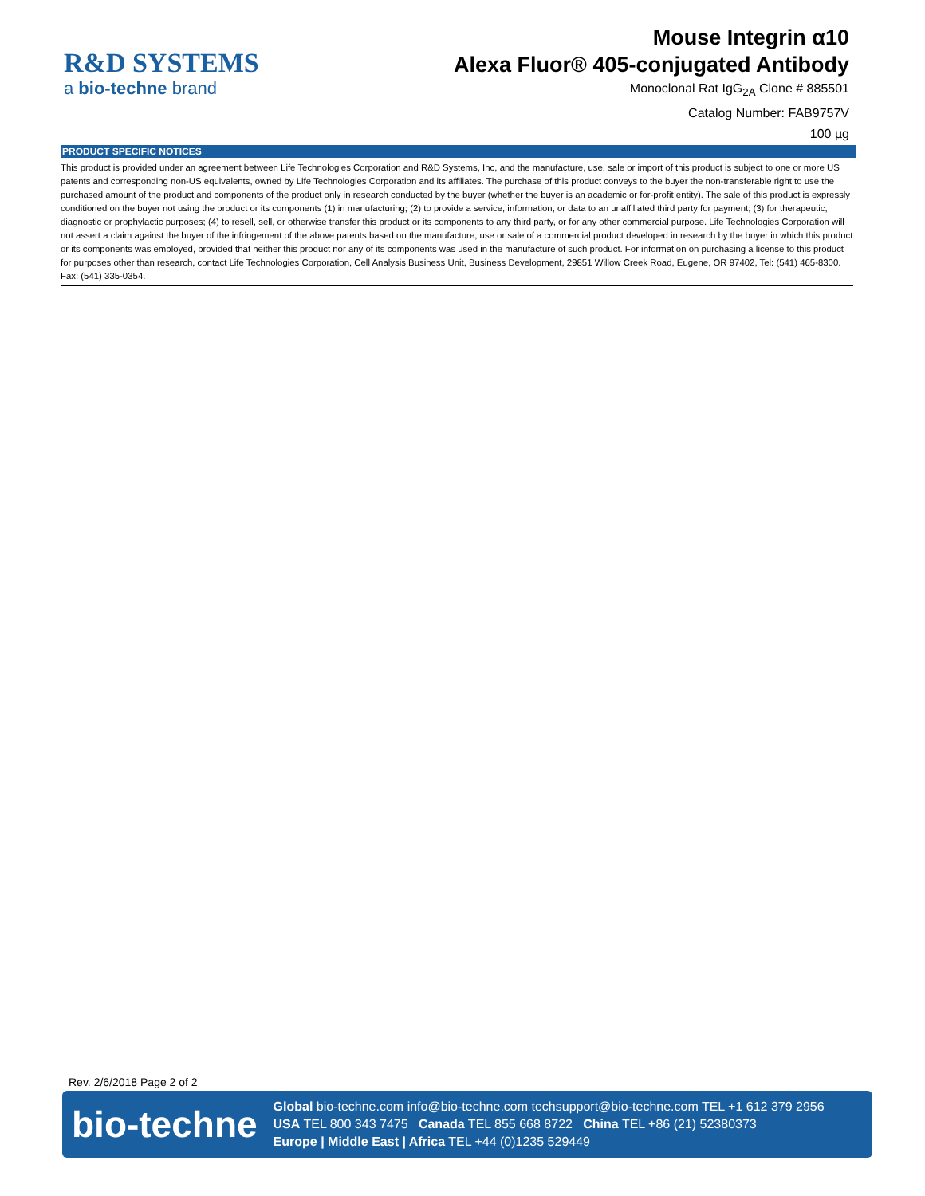R&D SYSTEMS
a bio-techne brand
Mouse Integrin α10
Alexa Fluor® 405-conjugated Antibody
Monoclonal Rat IgG<sub>2A</sub> Clone # 885501
Catalog Number: FAB9757V
100 µg
PRODUCT SPECIFIC NOTICES
This product is provided under an agreement between Life Technologies Corporation and R&D Systems, Inc, and the manufacture, use, sale or import of this product is subject to one or more US patents and corresponding non-US equivalents, owned by Life Technologies Corporation and its affiliates. The purchase of this product conveys to the buyer the non-transferable right to use the purchased amount of the product and components of the product only in research conducted by the buyer (whether the buyer is an academic or for-profit entity). The sale of this product is expressly conditioned on the buyer not using the product or its components (1) in manufacturing; (2) to provide a service, information, or data to an unaffiliated third party for payment; (3) for therapeutic, diagnostic or prophylactic purposes; (4) to resell, sell, or otherwise transfer this product or its components to any third party, or for any other commercial purpose. Life Technologies Corporation will not assert a claim against the buyer of the infringement of the above patents based on the manufacture, use or sale of a commercial product developed in research by the buyer in which this product or its components was employed, provided that neither this product nor any of its components was used in the manufacture of such product. For information on purchasing a license to this product for purposes other than research, contact Life Technologies Corporation, Cell Analysis Business Unit, Business Development, 29851 Willow Creek Road, Eugene, OR 97402, Tel: (541) 465-8300. Fax: (541) 335-0354.
Rev. 2/6/2018 Page 2 of 2
bio-techne
Global bio-techne.com info@bio-techne.com techsupport@bio-techne.com TEL +1 612 379 2956
USA TEL 800 343 7475 Canada TEL 855 668 8722 China TEL +86 (21) 52380373
Europe | Middle East | Africa TEL +44 (0)1235 529449